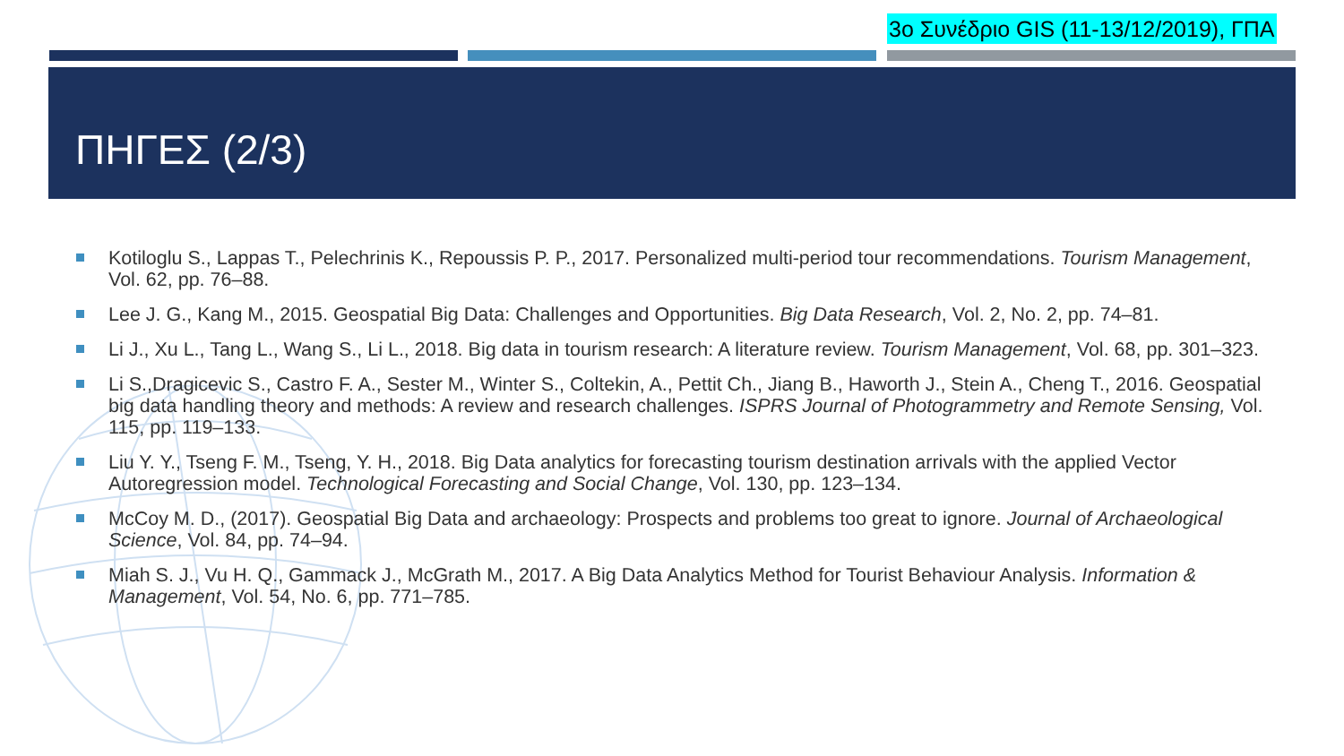3ο Συνέδριο GIS (11-13/12/2019), ΓΠΑ
ΠΗΓΕΣ (2/3)
Kotiloglu S., Lappas T., Pelechrinis K., Repoussis P. P., 2017. Personalized multi-period tour recommendations. Tourism Management, Vol. 62, pp. 76–88.
Lee J. G., Kang M., 2015. Geospatial Big Data: Challenges and Opportunities. Big Data Research, Vol. 2, No. 2, pp. 74–81.
Li J., Xu L., Tang L., Wang S., Li L., 2018. Big data in tourism research: A literature review. Tourism Management, Vol. 68, pp. 301–323.
Li S.,Dragicevic S., Castro F. A., Sester M., Winter S., Coltekin, A., Pettit Ch., Jiang B., Haworth J., Stein A., Cheng T., 2016. Geospatial big data handling theory and methods: A review and research challenges. ISPRS Journal of Photogrammetry and Remote Sensing, Vol. 115, pp. 119–133.
Liu Y. Y., Tseng F. M., Tseng, Y. H., 2018. Big Data analytics for forecasting tourism destination arrivals with the applied Vector Autoregression model. Technological Forecasting and Social Change, Vol. 130, pp. 123–134.
McCoy M. D., (2017). Geospatial Big Data and archaeology: Prospects and problems too great to ignore. Journal of Archaeological Science, Vol. 84, pp. 74–94.
Miah S. J., Vu H. Q., Gammack J., McGrath M., 2017. A Big Data Analytics Method for Tourist Behaviour Analysis. Information & Management, Vol. 54, No. 6, pp. 771–785.